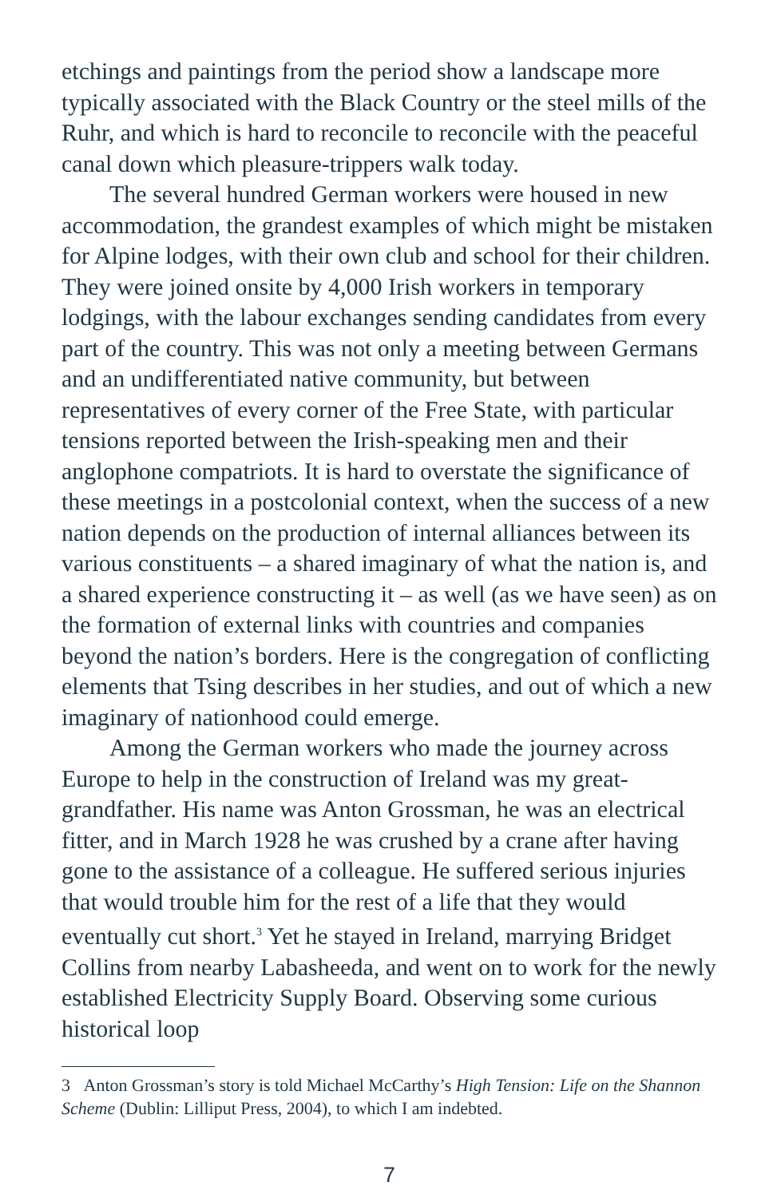etchings and paintings from the period show a landscape more typically associated with the Black Country or the steel mills of the Ruhr, and which is hard to reconcile to reconcile with the peaceful canal down which pleasure-trippers walk today.
The several hundred German workers were housed in new accommodation, the grandest examples of which might be mistaken for Alpine lodges, with their own club and school for their children. They were joined onsite by 4,000 Irish workers in temporary lodgings, with the labour exchanges sending candidates from every part of the country. This was not only a meeting between Germans and an undifferentiated native community, but between representatives of every corner of the Free State, with particular tensions reported between the Irish-speaking men and their anglophone compatriots. It is hard to overstate the significance of these meetings in a postcolonial context, when the success of a new nation depends on the production of internal alliances between its various constituents – a shared imaginary of what the nation is, and a shared experience constructing it – as well (as we have seen) as on the formation of external links with countries and companies beyond the nation’s borders. Here is the congregation of conflicting elements that Tsing describes in her studies, and out of which a new imaginary of nationhood could emerge.
Among the German workers who made the journey across Europe to help in the construction of Ireland was my great-grandfather. His name was Anton Grossman, he was an electrical fitter, and in March 1928 he was crushed by a crane after having gone to the assistance of a colleague. He suffered serious injuries that would trouble him for the rest of a life that they would eventually cut short.<sup>3</sup> Yet he stayed in Ireland, marrying Bridget Collins from nearby Labasheeda, and went on to work for the newly established Electricity Supply Board. Observing some curious historical loop
3 Anton Grossman’s story is told Michael McCarthy’s High Tension: Life on the Shannon Scheme (Dublin: Lilliput Press, 2004), to which I am indebted.
7